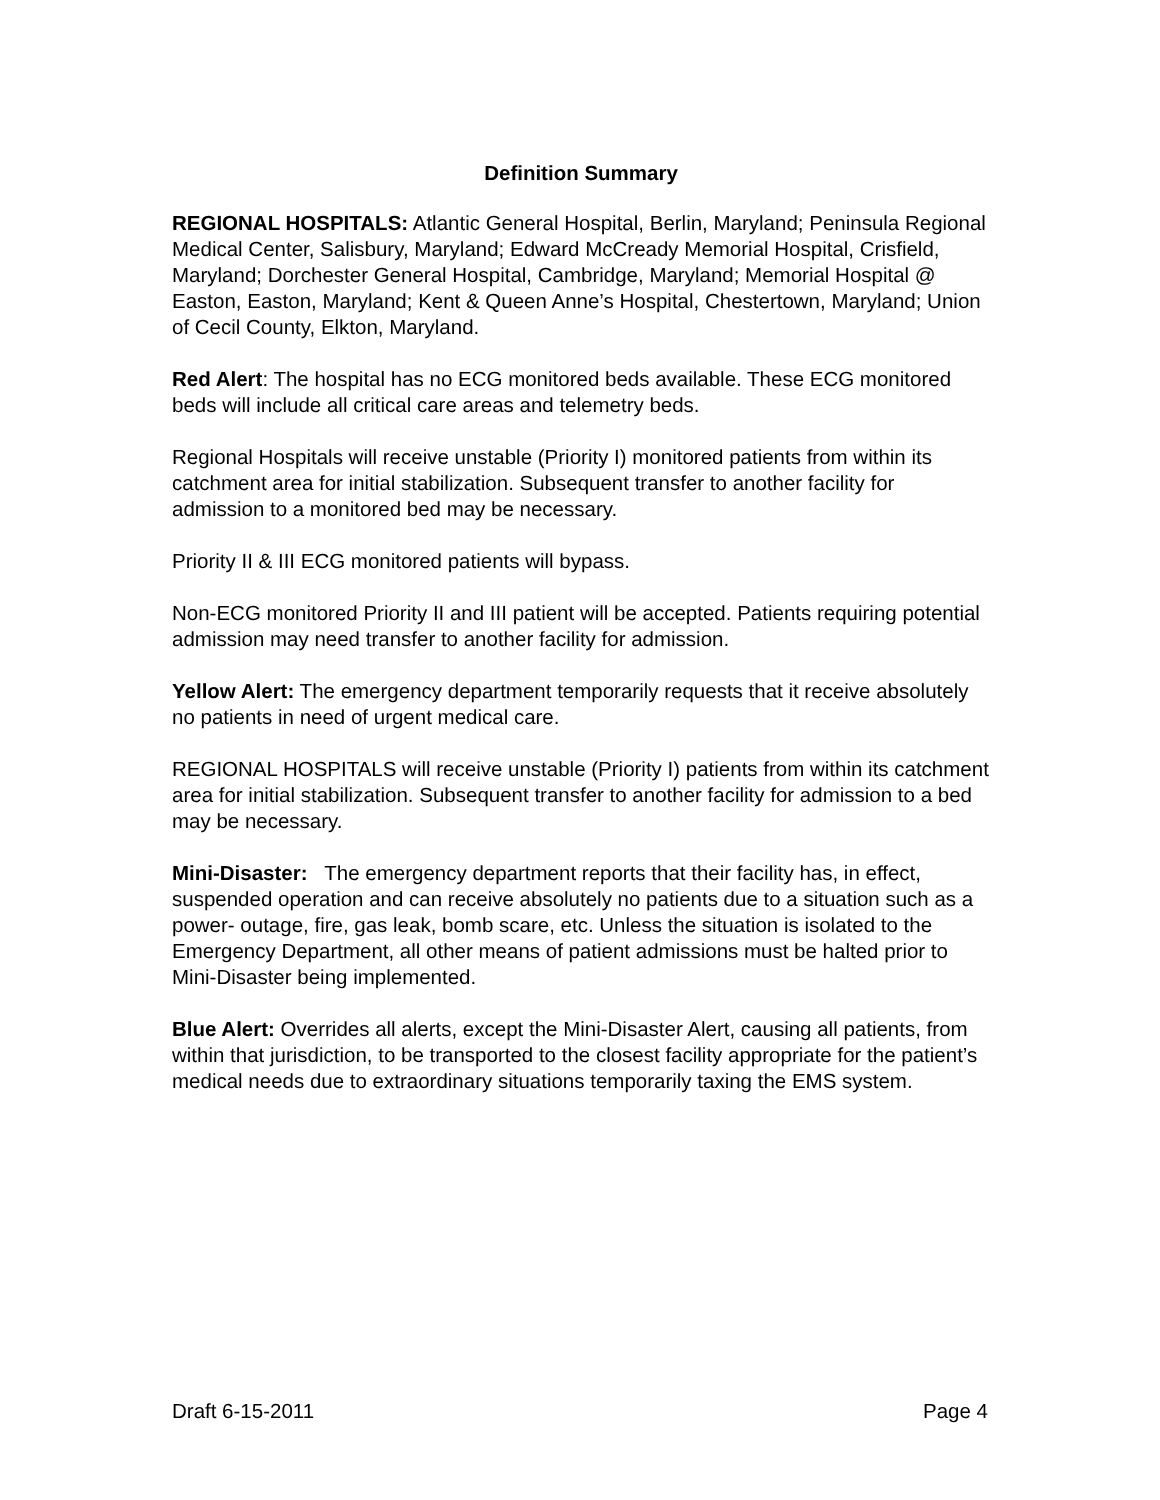Definition Summary
REGIONAL HOSPITALS: Atlantic General Hospital, Berlin, Maryland; Peninsula Regional Medical Center, Salisbury, Maryland; Edward McCready Memorial Hospital, Crisfield, Maryland; Dorchester General Hospital, Cambridge, Maryland; Memorial Hospital @ Easton, Easton, Maryland; Kent & Queen Anne’s Hospital, Chestertown, Maryland; Union of Cecil County, Elkton, Maryland.
Red Alert: The hospital has no ECG monitored beds available. These ECG monitored beds will include all critical care areas and telemetry beds.
Regional Hospitals will receive unstable (Priority I) monitored patients from within its catchment area for initial stabilization. Subsequent transfer to another facility for admission to a monitored bed may be necessary.
Priority II & III ECG monitored patients will bypass.
Non-ECG monitored Priority II and III patient will be accepted. Patients requiring potential admission may need transfer to another facility for admission.
Yellow Alert: The emergency department temporarily requests that it receive absolutely no patients in need of urgent medical care.
REGIONAL HOSPITALS will receive unstable (Priority I) patients from within its catchment area for initial stabilization. Subsequent transfer to another facility for admission to a bed may be necessary.
Mini-Disaster: The emergency department reports that their facility has, in effect, suspended operation and can receive absolutely no patients due to a situation such as a power- outage, fire, gas leak, bomb scare, etc. Unless the situation is isolated to the Emergency Department, all other means of patient admissions must be halted prior to Mini-Disaster being implemented.
Blue Alert: Overrides all alerts, except the Mini-Disaster Alert, causing all patients, from within that jurisdiction, to be transported to the closest facility appropriate for the patient’s medical needs due to extraordinary situations temporarily taxing the EMS system.
Draft 6-15-2011 Page 4